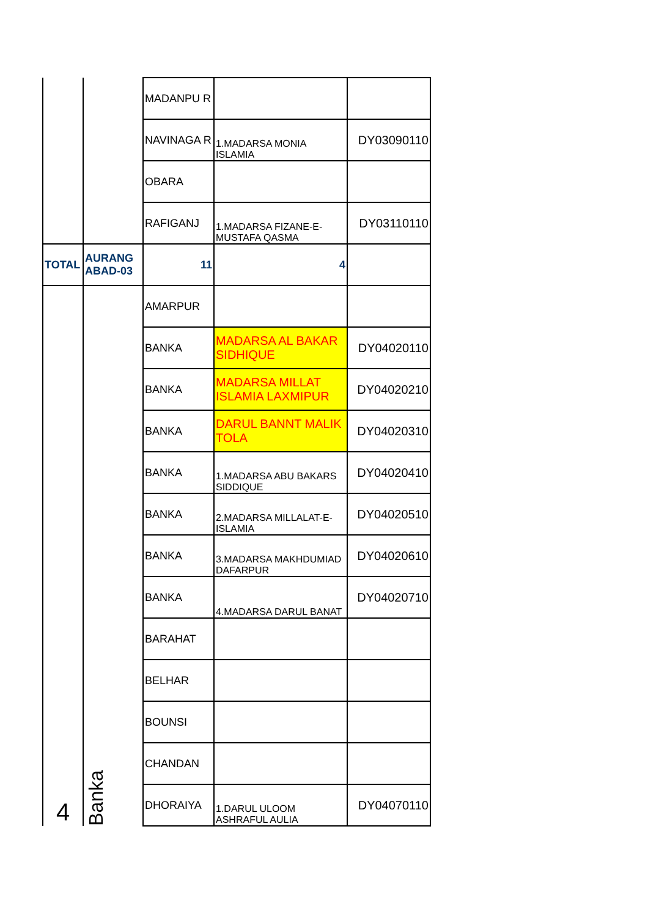| | | MADANPU R | | |
| | | NAVINAGA R | 1.MADARSA MONIA ISLAMIA | DY03090110 |
| | | OBARA | | |
| | | RAFIGANJ | 1.MADARSA FIZANE-E-MUSTAFA QASMA | DY03110110 |
| TOTAL | AURANG ABAD-03 | 11 | 4 | |
| 4 | Banka | AMARPUR | | |
| | | BANKA | MADARSA AL BAKAR SIDHIQUE | DY04020110 |
| | | BANKA | MADARSA MILLAT ISLAMIA LAXMIPUR | DY04020210 |
| | | BANKA | DARUL BANNT MALIK TOLA | DY04020310 |
| | | BANKA | 1.MADARSA ABU BAKARS SIDDIQUE | DY04020410 |
| | | BANKA | 2.MADARSA MILLALAT-E- ISLAMIA | DY04020510 |
| | | BANKA | 3.MADARSA MAKHDUMIAD DAFARPUR | DY04020610 |
| | | BANKA | 4.MADARSA DARUL BANAT | DY04020710 |
| | | BARAHAT | | |
| | | BELHAR | | |
| | | BOUNSI | | |
| | | CHANDAN | | |
| | | DHORAIYA | 1.DARUL ULOOM ASHRAFUL AULIA | DY04070110 |